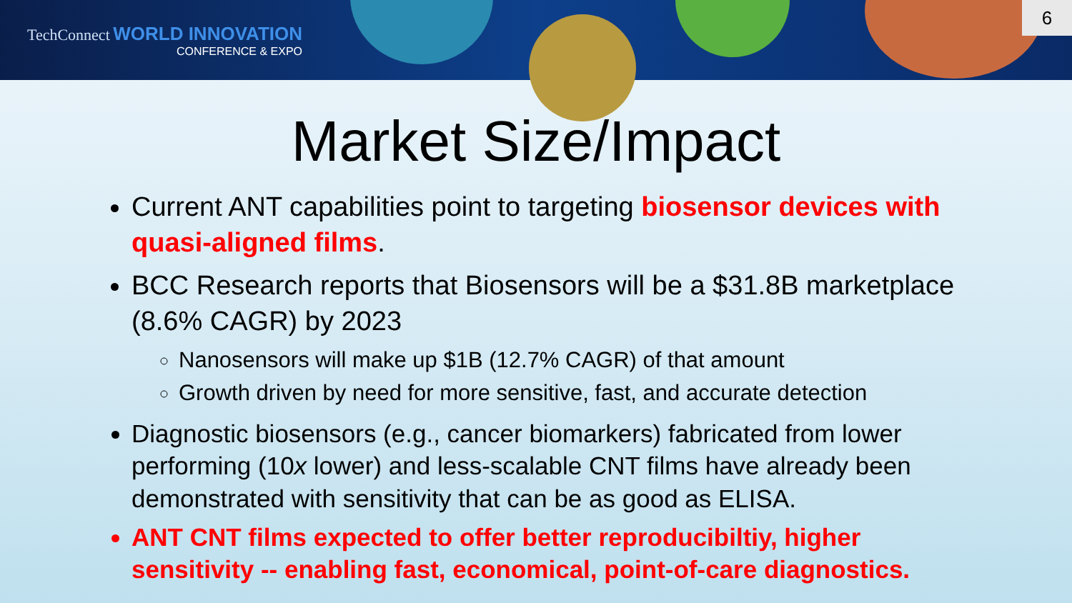TechConnect WORLD INNOVATION
CONFERENCE & EXPO
6
Market Size/Impact
Current ANT capabilities point to targeting biosensor devices with quasi-aligned films.
BCC Research reports that Biosensors will be a $31.8B marketplace (8.6% CAGR) by 2023
Nanosensors will make up $1B (12.7% CAGR) of that amount
Growth driven by need for more sensitive, fast, and accurate detection
Diagnostic biosensors (e.g., cancer biomarkers) fabricated from lower performing (10x lower) and less-scalable CNT films have already been demonstrated with sensitivity that can be as good as ELISA.
ANT CNT films expected to offer better reproducibiltiy, higher sensitivity -- enabling fast, economical, point-of-care diagnostics.